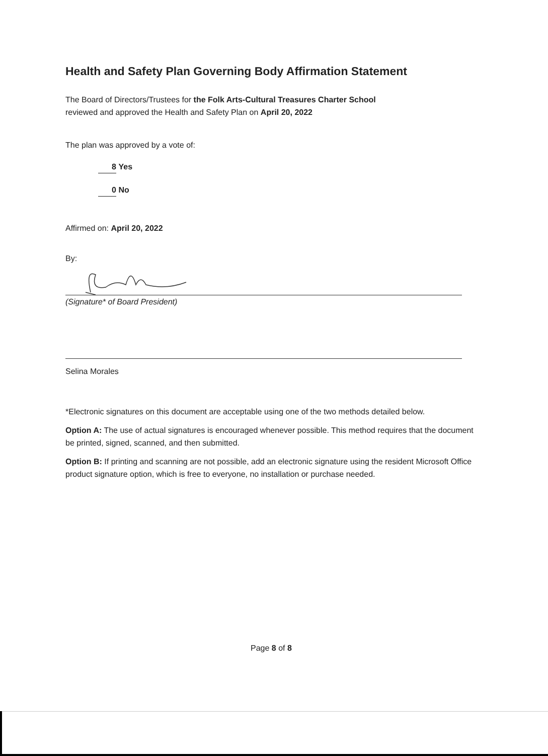Health and Safety Plan Governing Body Affirmation Statement
The Board of Directors/Trustees for the Folk Arts-Cultural Treasures Charter School
reviewed and approved the Health and Safety Plan on April 20, 2022
The plan was approved by a vote of:
8 Yes
0 No
Affirmed on: April 20, 2022
By:
(Signature* of Board President)
Selina Morales
*Electronic signatures on this document are acceptable using one of the two methods detailed below.
Option A: The use of actual signatures is encouraged whenever possible. This method requires that the document be printed, signed, scanned, and then submitted.
Option B: If printing and scanning are not possible, add an electronic signature using the resident Microsoft Office product signature option, which is free to everyone, no installation or purchase needed.
Page 8 of 8